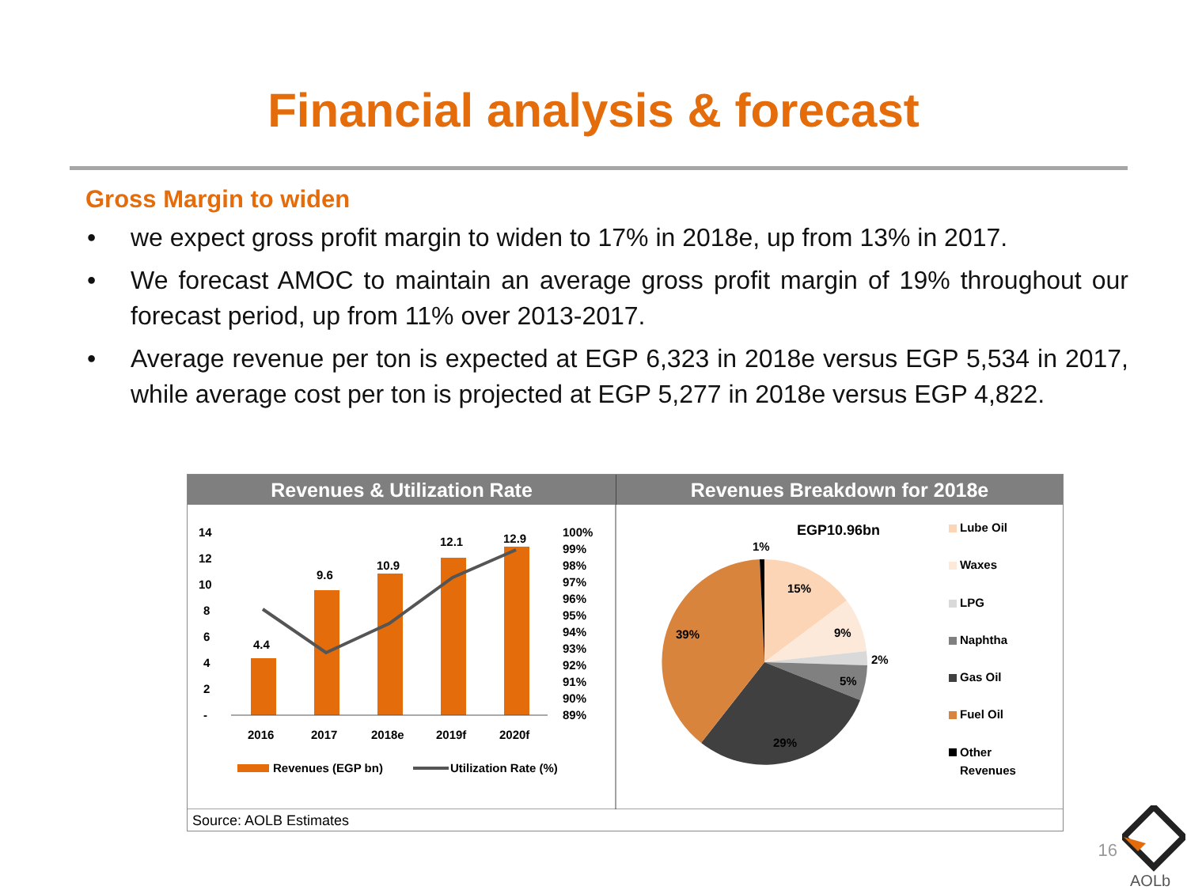Financial analysis & forecast
Gross Margin to widen
• we expect gross profit margin to widen to 17% in 2018e, up from 13% in 2017.
• We forecast AMOC to maintain an average gross profit margin of 19% throughout our forecast period, up from 11% over 2013-2017.
• Average revenue per ton is expected at EGP 6,323 in 2018e versus EGP 5,534 in 2017, while average cost per ton is projected at EGP 5,277 in 2018e versus EGP 4,822.
Revenues & Utilization Rate Revenues Breakdown for 2018e
14
12
10
8
6
4
2
-
100%
99%
98%
97%
96%
95%
94%
93%
92%
91%
90%
89%
4.4
9.6
10.9
12.1
12.9
2016
2017
2018e
2019f
2020f
Revenues (EGP bn)
Utilization Rate (%)
EGP10.96bn
1%
15%
9%
2%
5%
29%
39%
Lube Oil
Waxes
LPG
Naphtha
Gas Oil
Fuel Oil
Other
Revenues
Source: AOLB Estimates
16
AOLb